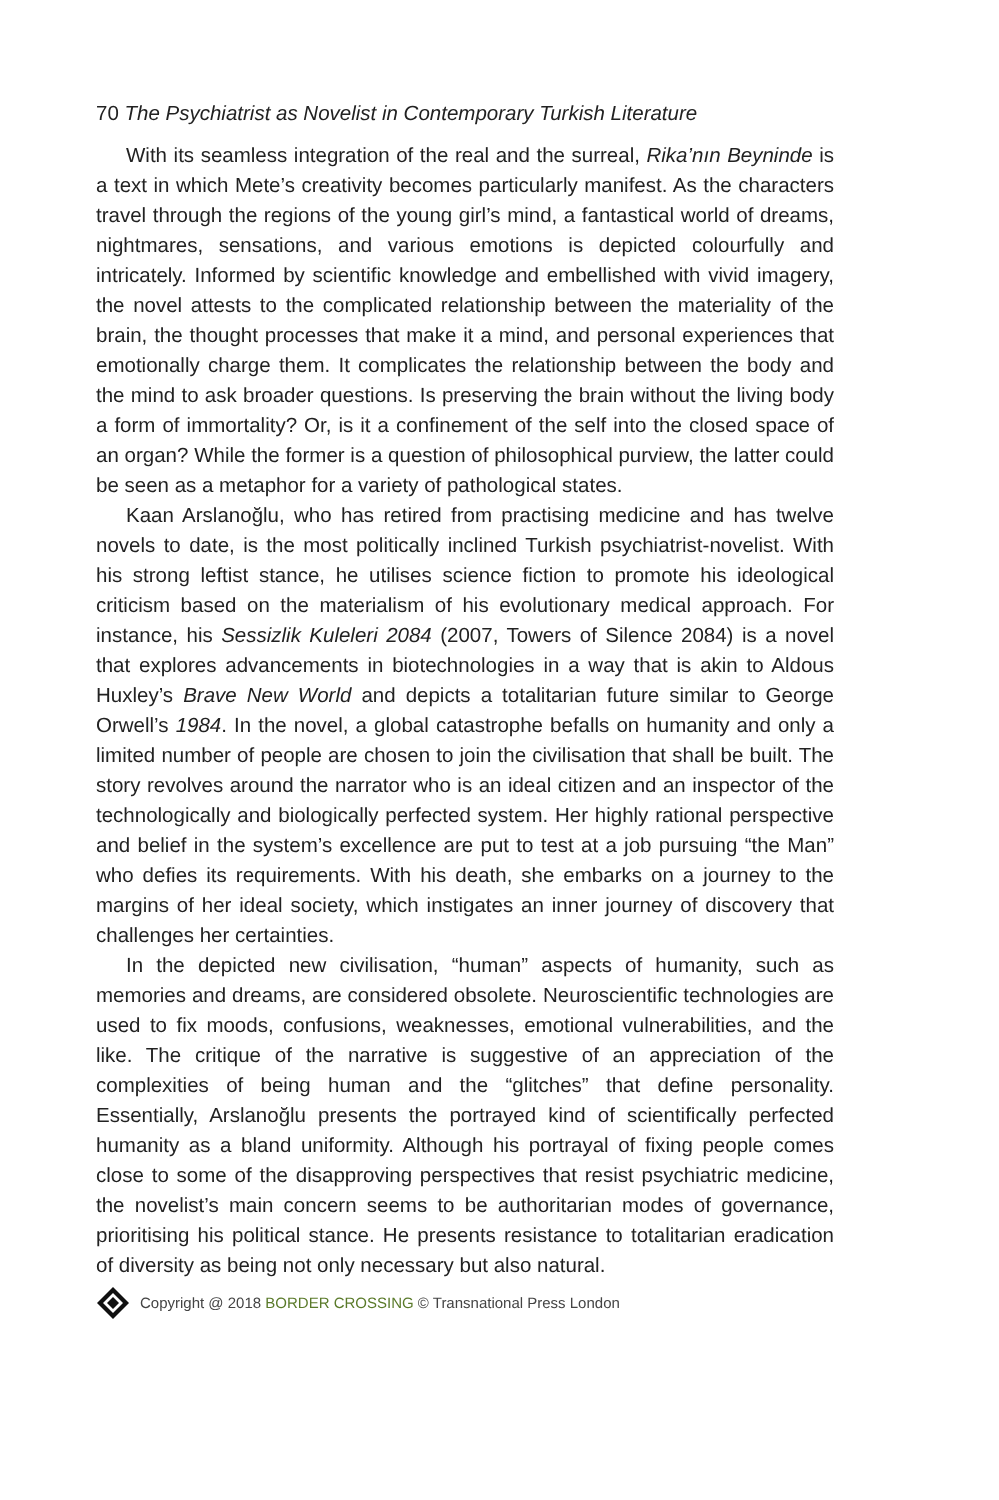70 The Psychiatrist as Novelist in Contemporary Turkish Literature
With its seamless integration of the real and the surreal, Rika’nın Beyninde is a text in which Mete’s creativity becomes particularly manifest. As the characters travel through the regions of the young girl’s mind, a fantastical world of dreams, nightmares, sensations, and various emotions is depicted colourfully and intricately. Informed by scientific knowledge and embellished with vivid imagery, the novel attests to the complicated relationship between the materiality of the brain, the thought processes that make it a mind, and personal experiences that emotionally charge them. It complicates the relationship between the body and the mind to ask broader questions. Is preserving the brain without the living body a form of immortality? Or, is it a confinement of the self into the closed space of an organ? While the former is a question of philosophical purview, the latter could be seen as a metaphor for a variety of pathological states.
Kaan Arslanoğlu, who has retired from practising medicine and has twelve novels to date, is the most politically inclined Turkish psychiatrist-novelist. With his strong leftist stance, he utilises science fiction to promote his ideological criticism based on the materialism of his evolutionary medical approach. For instance, his Sessizlik Kuleleri 2084 (2007, Towers of Silence 2084) is a novel that explores advancements in biotechnologies in a way that is akin to Aldous Huxley’s Brave New World and depicts a totalitarian future similar to George Orwell’s 1984. In the novel, a global catastrophe befalls on humanity and only a limited number of people are chosen to join the civilisation that shall be built. The story revolves around the narrator who is an ideal citizen and an inspector of the technologically and biologically perfected system. Her highly rational perspective and belief in the system’s excellence are put to test at a job pursuing “the Man” who defies its requirements. With his death, she embarks on a journey to the margins of her ideal society, which instigates an inner journey of discovery that challenges her certainties.
In the depicted new civilisation, “human” aspects of humanity, such as memories and dreams, are considered obsolete. Neuroscientific technologies are used to fix moods, confusions, weaknesses, emotional vulnerabilities, and the like. The critique of the narrative is suggestive of an appreciation of the complexities of being human and the “glitches” that define personality. Essentially, Arslanoğlu presents the portrayed kind of scientifically perfected humanity as a bland uniformity. Although his portrayal of fixing people comes close to some of the disapproving perspectives that resist psychiatric medicine, the novelist’s main concern seems to be authoritarian modes of governance, prioritising his political stance. He presents resistance to totalitarian eradication of diversity as being not only necessary but also natural.
Copyright @ 2018 BORDER CROSSING © Transnational Press London